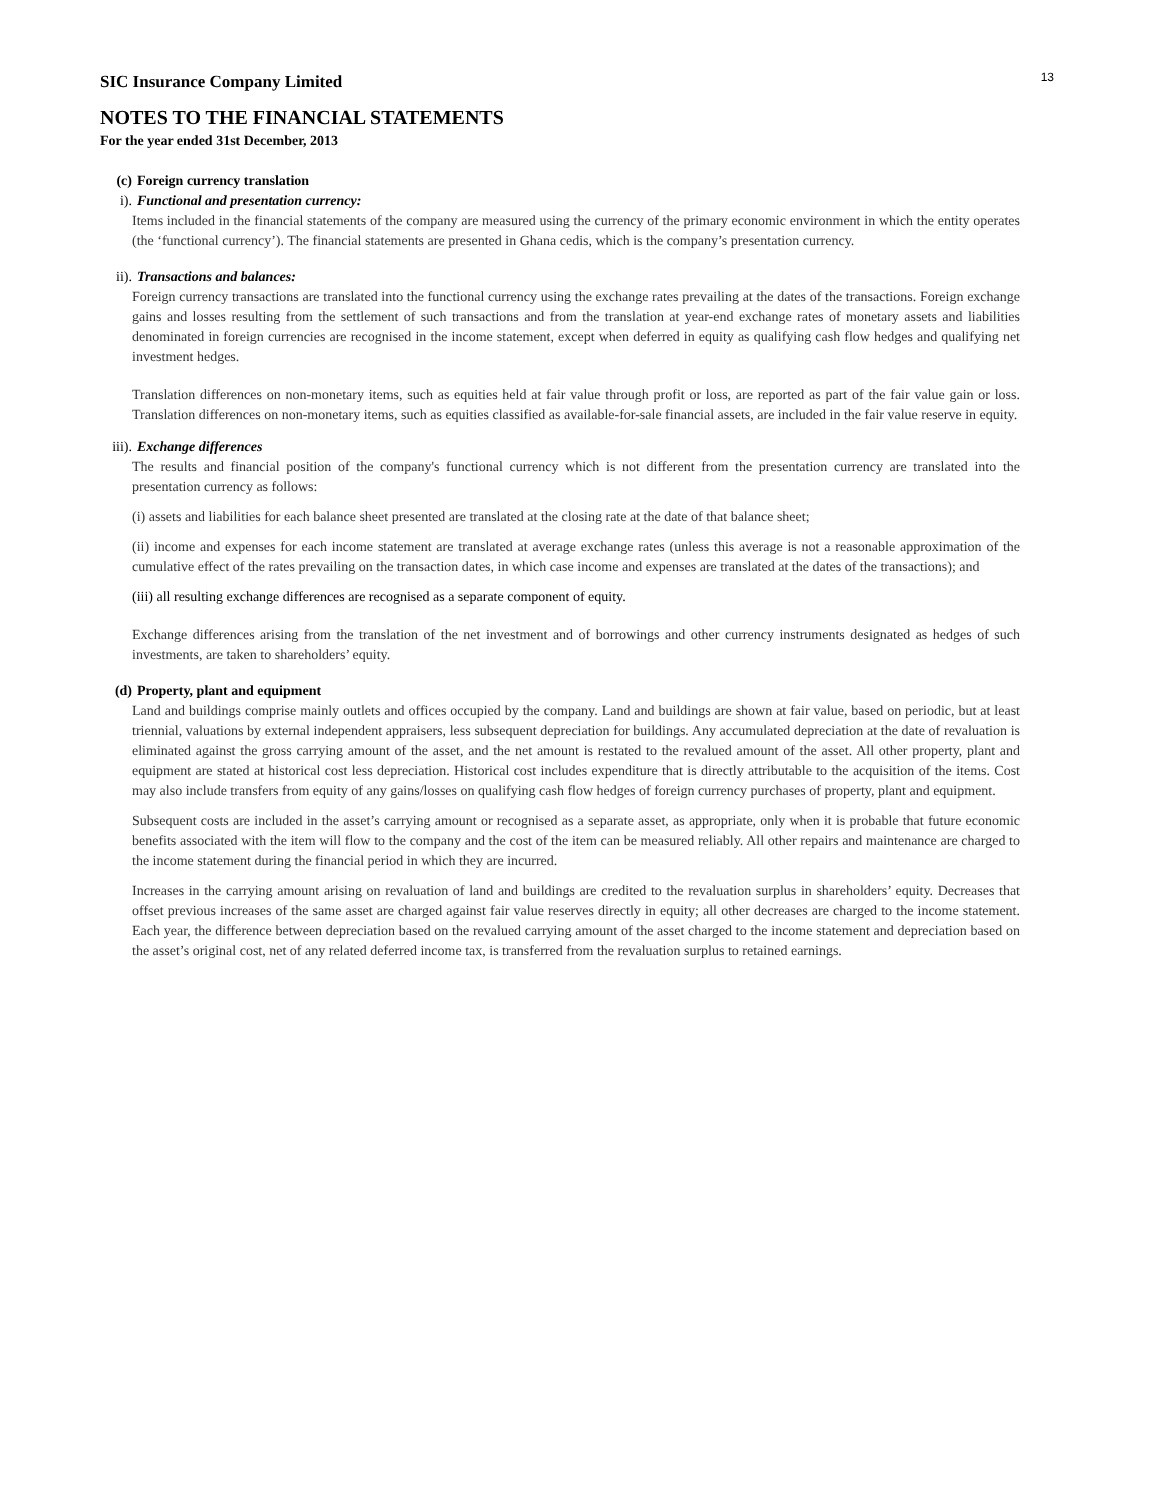13
SIC Insurance Company Limited
NOTES TO THE FINANCIAL STATEMENTS
For the year ended 31st December, 2013
(c) Foreign currency translation
i). Functional and presentation currency:
Items included in the financial statements of the company are measured using the currency of the primary economic environment in which the entity operates (the ‘functional currency’). The financial statements are presented in Ghana cedis, which is the company’s presentation currency.
ii). Transactions and balances:
Foreign currency transactions are translated into the functional currency using the exchange rates prevailing at the dates of the transactions. Foreign exchange gains and losses resulting from the settlement of such transactions and from the translation at year-end exchange rates of monetary assets and liabilities denominated in foreign currencies are recognised in the income statement, except when deferred in equity as qualifying cash flow hedges and qualifying net investment hedges.
Translation differences on non-monetary items, such as equities held at fair value through profit or loss, are reported as part of the fair value gain or loss. Translation differences on non-monetary items, such as equities classified as available-for-sale financial assets, are included in the fair value reserve in equity.
iii). Exchange differences
The results and financial position of the company's functional currency which is not different from the presentation currency are translated into the presentation currency as follows:
(i) assets and liabilities for each balance sheet presented are translated at the closing rate at the date of that balance sheet;
(ii) income and expenses for each income statement are translated at average exchange rates (unless this average is not a reasonable approximation of the cumulative effect of the rates prevailing on the transaction dates, in which case income and expenses are translated at the dates of the transactions); and
(iii) all resulting exchange differences are recognised as a separate component of equity.
Exchange differences arising from the translation of the net investment and of borrowings and other currency instruments designated as hedges of such investments, are taken to shareholders’ equity.
(d) Property, plant and equipment
Land and buildings comprise mainly outlets and offices occupied by the company. Land and buildings are shown at fair value, based on periodic, but at least triennial, valuations by external independent appraisers, less subsequent depreciation for buildings. Any accumulated depreciation at the date of revaluation is eliminated against the gross carrying amount of the asset, and the net amount is restated to the revalued amount of the asset. All other property, plant and equipment are stated at historical cost less depreciation. Historical cost includes expenditure that is directly attributable to the acquisition of the items. Cost may also include transfers from equity of any gains/losses on qualifying cash flow hedges of foreign currency purchases of property, plant and equipment.
Subsequent costs are included in the asset’s carrying amount or recognised as a separate asset, as appropriate, only when it is probable that future economic benefits associated with the item will flow to the company and the cost of the item can be measured reliably. All other repairs and maintenance are charged to the income statement during the financial period in which they are incurred.
Increases in the carrying amount arising on revaluation of land and buildings are credited to the revaluation surplus in shareholders’ equity. Decreases that offset previous increases of the same asset are charged against fair value reserves directly in equity; all other decreases are charged to the income statement. Each year, the difference between depreciation based on the revalued carrying amount of the asset charged to the income statement and depreciation based on the asset’s original cost, net of any related deferred income tax, is transferred from the revaluation surplus to retained earnings.